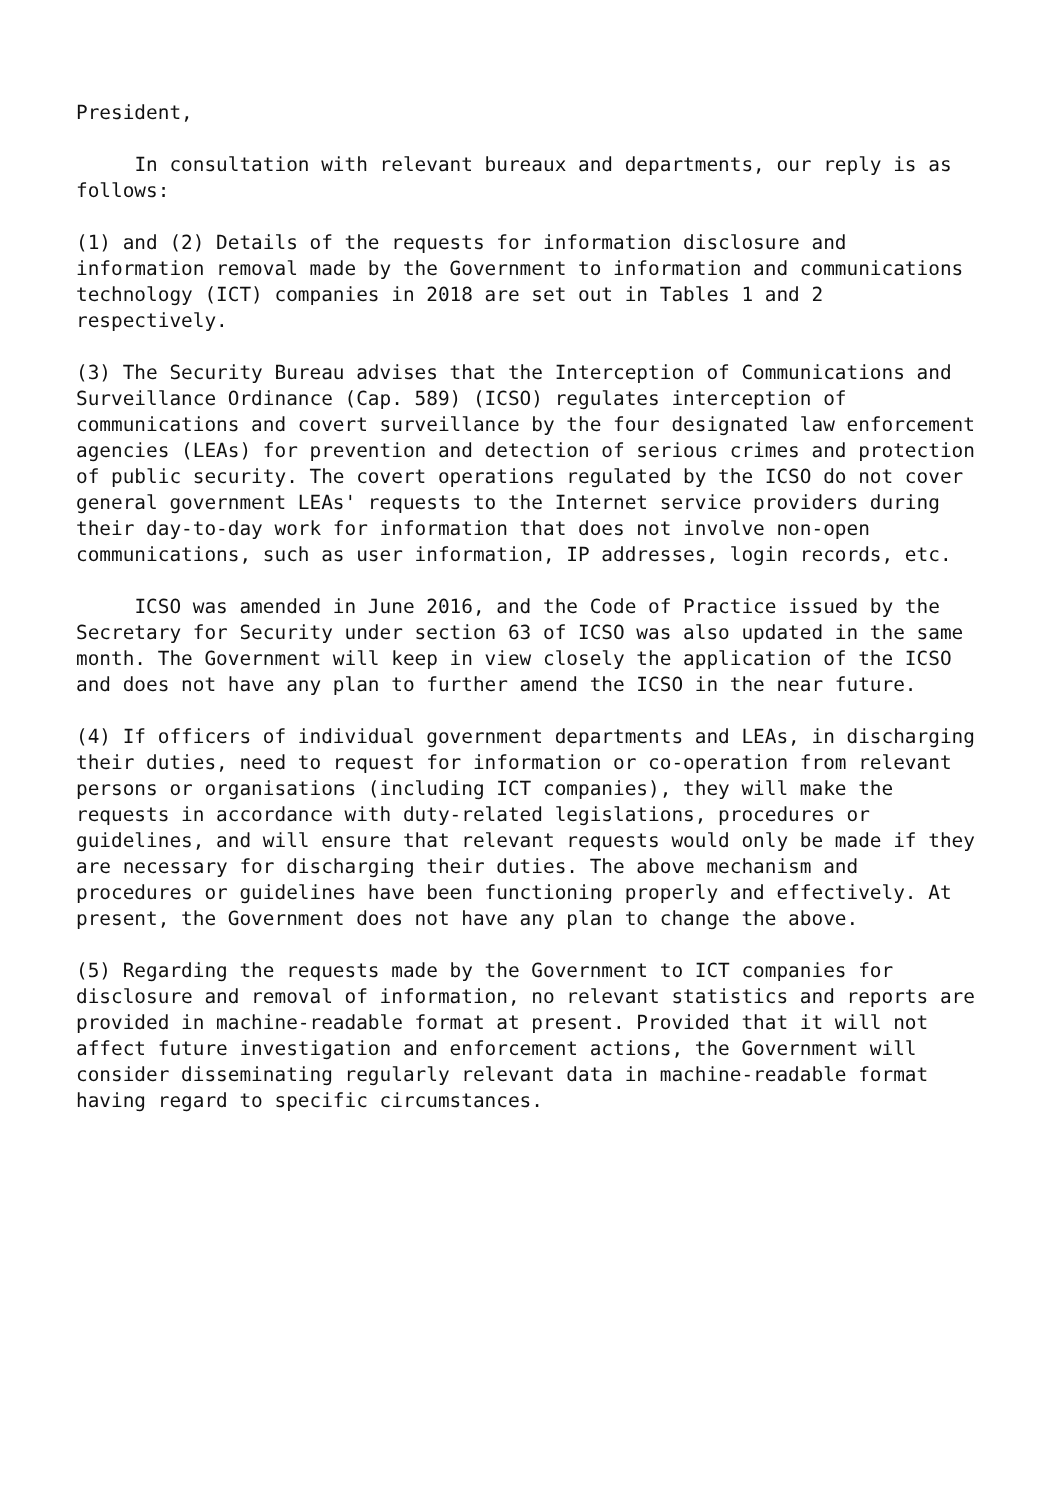President,
In consultation with relevant bureaux and departments, our reply is as follows:
(1) and (2) Details of the requests for information disclosure and information removal made by the Government to information and communications technology (ICT) companies in 2018 are set out in Tables 1 and 2 respectively.
(3) The Security Bureau advises that the Interception of Communications and Surveillance Ordinance (Cap. 589) (ICSO) regulates interception of communications and covert surveillance by the four designated law enforcement agencies (LEAs) for prevention and detection of serious crimes and protection of public security. The covert operations regulated by the ICSO do not cover general government LEAs' requests to the Internet service providers during their day-to-day work for information that does not involve non-open communications, such as user information, IP addresses, login records, etc.
ICSO was amended in June 2016, and the Code of Practice issued by the Secretary for Security under section 63 of ICSO was also updated in the same month. The Government will keep in view closely the application of the ICSO and does not have any plan to further amend the ICSO in the near future.
(4) If officers of individual government departments and LEAs, in discharging their duties, need to request for information or co-operation from relevant persons or organisations (including ICT companies), they will make the requests in accordance with duty-related legislations, procedures or guidelines, and will ensure that relevant requests would only be made if they are necessary for discharging their duties. The above mechanism and procedures or guidelines have been functioning properly and effectively. At present, the Government does not have any plan to change the above.
(5) Regarding the requests made by the Government to ICT companies for disclosure and removal of information, no relevant statistics and reports are provided in machine-readable format at present. Provided that it will not affect future investigation and enforcement actions, the Government will consider disseminating regularly relevant data in machine-readable format having regard to specific circumstances.